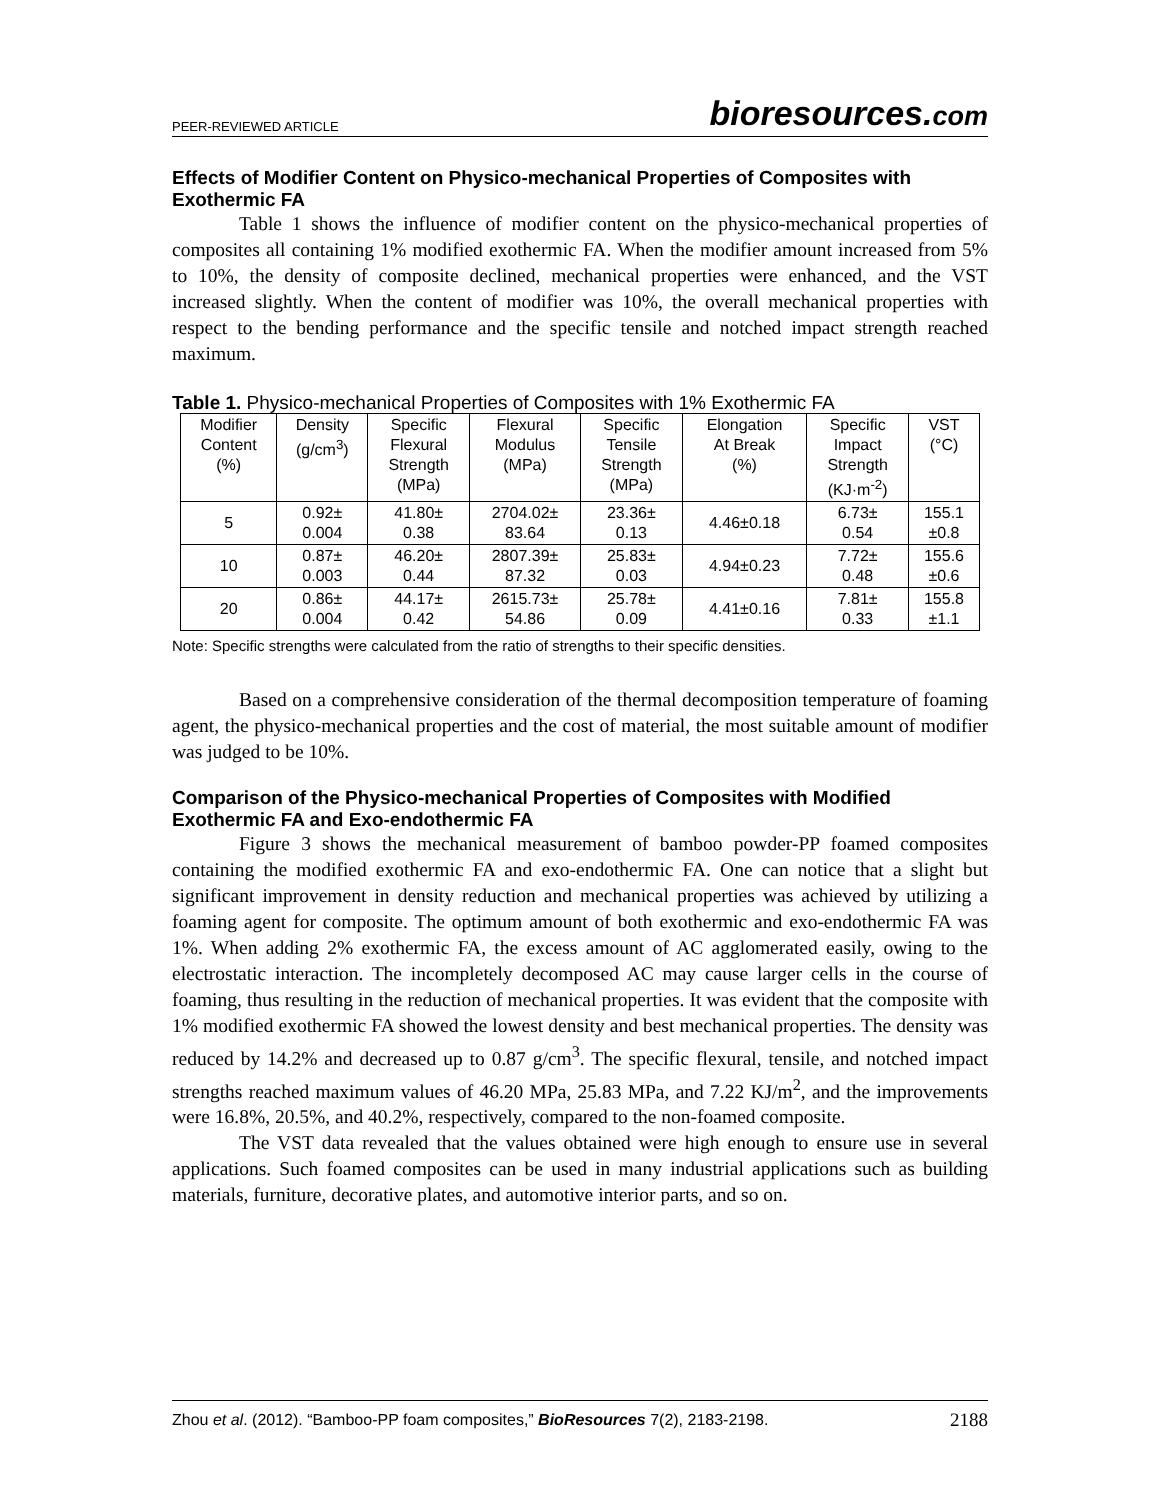PEER-REVIEWED ARTICLE
bioresources.com
Effects of Modifier Content on Physico-mechanical Properties of Composites with Exothermic FA
Table 1 shows the influence of modifier content on the physico-mechanical properties of composites all containing 1% modified exothermic FA. When the modifier amount increased from 5% to 10%, the density of composite declined, mechanical properties were enhanced, and the VST increased slightly. When the content of modifier was 10%, the overall mechanical properties with respect to the bending performance and the specific tensile and notched impact strength reached maximum.
Table 1. Physico-mechanical Properties of Composites with 1% Exothermic FA
| Modifier Content (%) | Density (g/cm<sup>3</sup>) | Specific Flexural Strength (MPa) | Flexural Modulus (MPa) | Specific Tensile Strength (MPa) | Elongation At Break (%) | Specific Impact Strength (KJ·m<sup>-2</sup>) | VST (°C) |
| --- | --- | --- | --- | --- | --- | --- | --- |
| 5 | 0.92± 0.004 | 41.80± 0.38 | 2704.02± 83.64 | 23.36± 0.13 | 4.46±0.18 | 6.73± 0.54 | 155.1 ±0.8 |
| 10 | 0.87± 0.003 | 46.20± 0.44 | 2807.39± 87.32 | 25.83± 0.03 | 4.94±0.23 | 7.72± 0.48 | 155.6 ±0.6 |
| 20 | 0.86± 0.004 | 44.17± 0.42 | 2615.73± 54.86 | 25.78± 0.09 | 4.41±0.16 | 7.81± 0.33 | 155.8 ±1.1 |
Note: Specific strengths were calculated from the ratio of strengths to their specific densities.
Based on a comprehensive consideration of the thermal decomposition temperature of foaming agent, the physico-mechanical properties and the cost of material, the most suitable amount of modifier was judged to be 10%.
Comparison of the Physico-mechanical Properties of Composites with Modified Exothermic FA and Exo-endothermic FA
Figure 3 shows the mechanical measurement of bamboo powder-PP foamed composites containing the modified exothermic FA and exo-endothermic FA. One can notice that a slight but significant improvement in density reduction and mechanical properties was achieved by utilizing a foaming agent for composite. The optimum amount of both exothermic and exo-endothermic FA was 1%. When adding 2% exothermic FA, the excess amount of AC agglomerated easily, owing to the electrostatic interaction. The incompletely decomposed AC may cause larger cells in the course of foaming, thus resulting in the reduction of mechanical properties. It was evident that the composite with 1% modified exothermic FA showed the lowest density and best mechanical properties. The density was reduced by 14.2% and decreased up to 0.87 g/cm<sup>3</sup>. The specific flexural, tensile, and notched impact strengths reached maximum values of 46.20 MPa, 25.83 MPa, and 7.22 KJ/m<sup>2</sup>, and the improvements were 16.8%, 20.5%, and 40.2%, respectively, compared to the non-foamed composite.
The VST data revealed that the values obtained were high enough to ensure use in several applications. Such foamed composites can be used in many industrial applications such as building materials, furniture, decorative plates, and automotive interior parts, and so on.
Zhou et al. (2012). “Bamboo-PP foam composites,” BioResources 7(2), 2183-2198.
2188